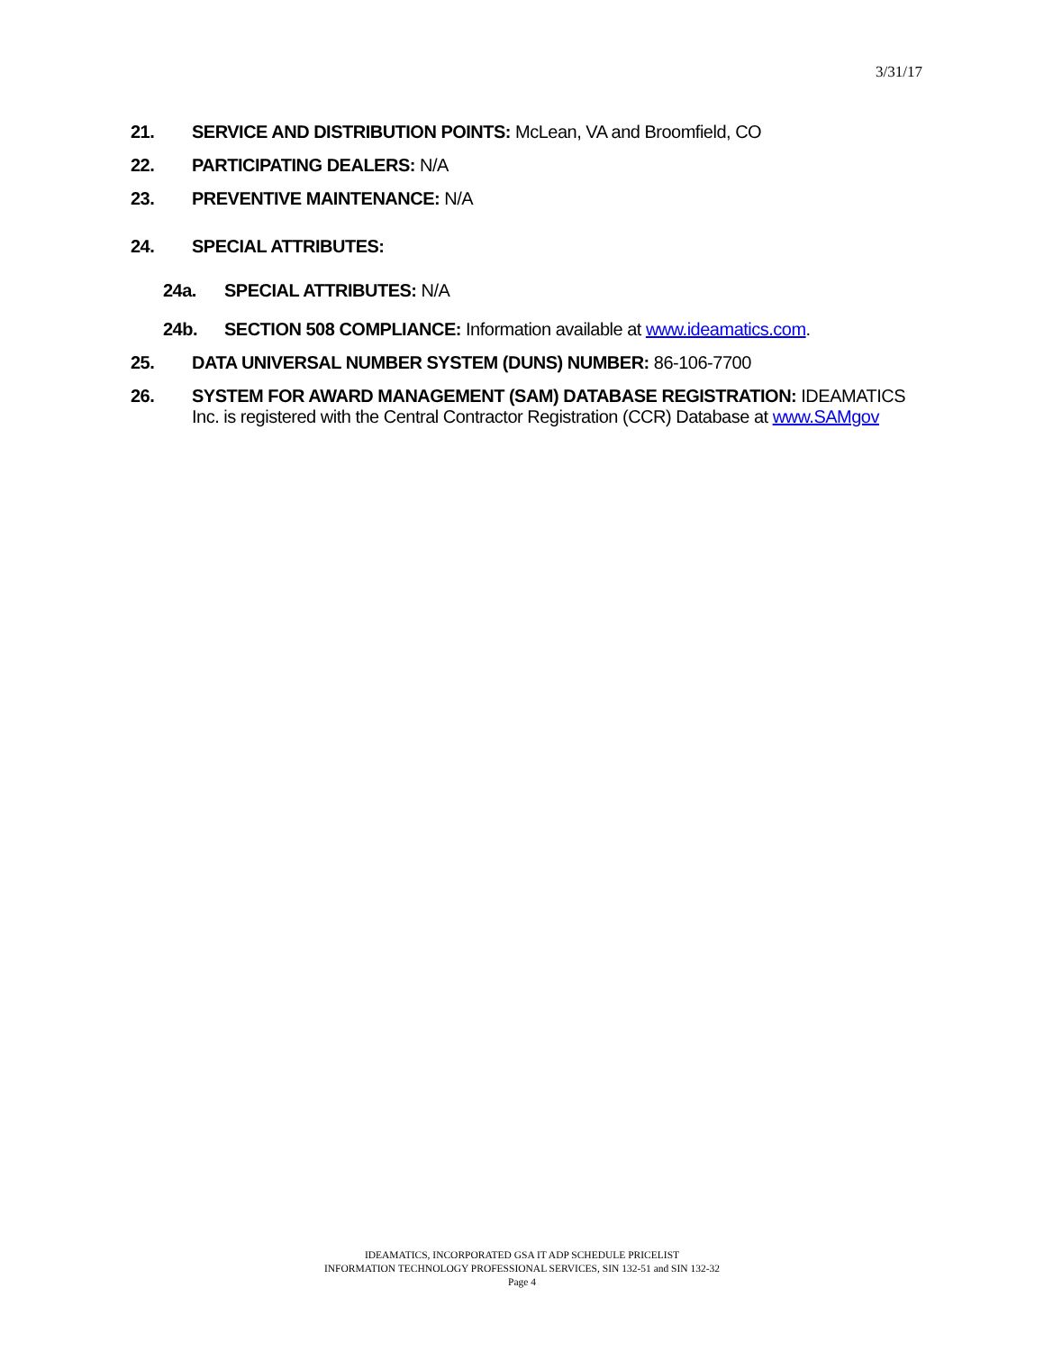3/31/17
21. SERVICE AND DISTRIBUTION POINTS: McLean, VA and Broomfield, CO
22. PARTICIPATING DEALERS: N/A
23. PREVENTIVE MAINTENANCE: N/A
24. SPECIAL ATTRIBUTES:
24a. SPECIAL ATTRIBUTES: N/A
24b. SECTION 508 COMPLIANCE: Information available at www.ideamatics.com.
25. DATA UNIVERSAL NUMBER SYSTEM (DUNS) NUMBER: 86-106-7700
26. SYSTEM FOR AWARD MANAGEMENT (SAM) DATABASE REGISTRATION: IDEAMATICS Inc. is registered with the Central Contractor Registration (CCR) Database at www.SAMgov
IDEAMATICS, INCORPORATED GSA IT ADP SCHEDULE PRICELIST
INFORMATION TECHNOLOGY PROFESSIONAL SERVICES, SIN 132-51 and SIN 132-32
Page 4